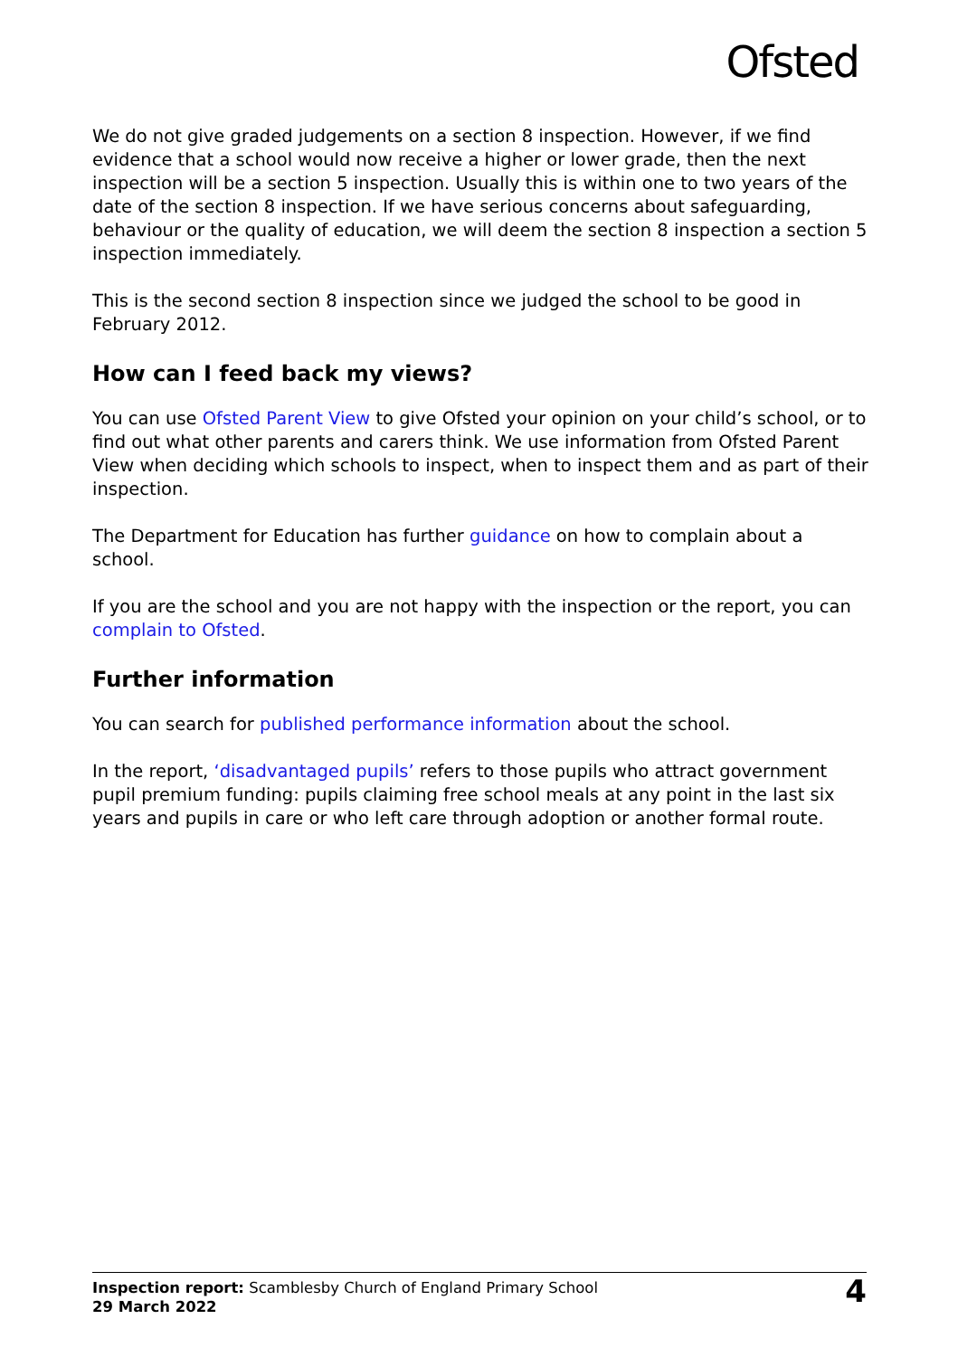Ofsted
We do not give graded judgements on a section 8 inspection. However, if we find evidence that a school would now receive a higher or lower grade, then the next inspection will be a section 5 inspection. Usually this is within one to two years of the date of the section 8 inspection. If we have serious concerns about safeguarding, behaviour or the quality of education, we will deem the section 8 inspection a section 5 inspection immediately.
This is the second section 8 inspection since we judged the school to be good in February 2012.
How can I feed back my views?
You can use Ofsted Parent View to give Ofsted your opinion on your child’s school, or to find out what other parents and carers think. We use information from Ofsted Parent View when deciding which schools to inspect, when to inspect them and as part of their inspection.
The Department for Education has further guidance on how to complain about a school.
If you are the school and you are not happy with the inspection or the report, you can complain to Ofsted.
Further information
You can search for published performance information about the school.
In the report, ‘disadvantaged pupils’ refers to those pupils who attract government pupil premium funding: pupils claiming free school meals at any point in the last six years and pupils in care or who left care through adoption or another formal route.
Inspection report: Scamblesby Church of England Primary School
29 March 2022
4